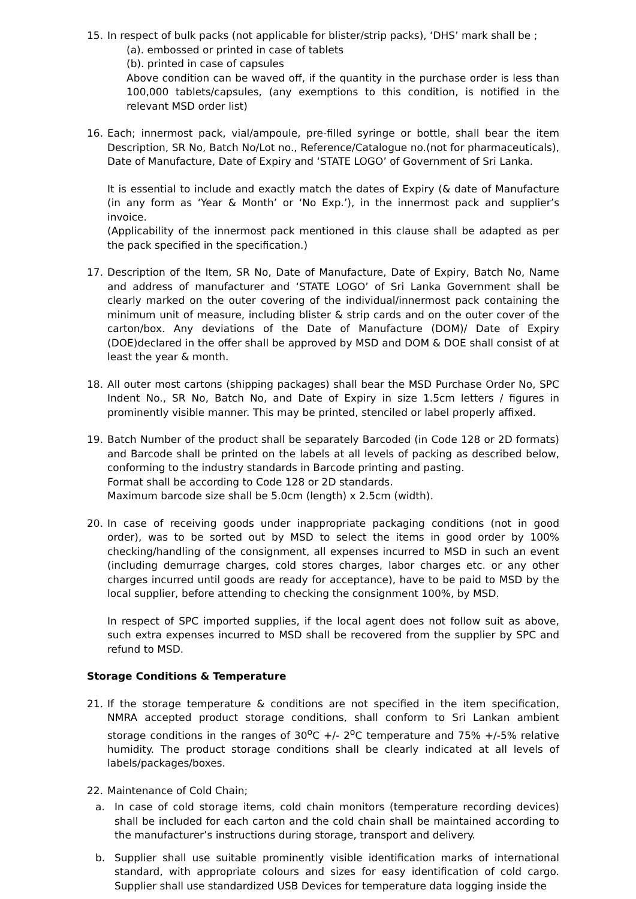15. In respect of bulk packs (not applicable for blister/strip packs), ‘DHS’ mark shall be ;
(a). embossed or printed in case of tablets
(b). printed in case of capsules
Above condition can be waved off, if the quantity in the purchase order is less than 100,000 tablets/capsules, (any exemptions to this condition, is notified in the relevant MSD order list)
16. Each; innermost pack, vial/ampoule, pre-filled syringe or bottle, shall bear the item Description, SR No, Batch No/Lot no., Reference/Catalogue no.(not for pharmaceuticals), Date of Manufacture, Date of Expiry and ‘STATE LOGO’ of Government of Sri Lanka.
It is essential to include and exactly match the dates of Expiry (& date of Manufacture (in any form as ‘Year & Month’ or ‘No Exp.’), in the innermost pack and supplier’s invoice.
(Applicability of the innermost pack mentioned in this clause shall be adapted as per the pack specified in the specification.)
17. Description of the Item, SR No, Date of Manufacture, Date of Expiry, Batch No, Name and address of manufacturer and ‘STATE LOGO’ of Sri Lanka Government shall be clearly marked on the outer covering of the individual/innermost pack containing the minimum unit of measure, including blister & strip cards and on the outer cover of the carton/box. Any deviations of the Date of Manufacture (DOM)/ Date of Expiry (DOE)declared in the offer shall be approved by MSD and DOM & DOE shall consist of at least the year & month.
18. All outer most cartons (shipping packages) shall bear the MSD Purchase Order No, SPC Indent No., SR No, Batch No, and Date of Expiry in size 1.5cm letters / figures in prominently visible manner. This may be printed, stenciled or label properly affixed.
19. Batch Number of the product shall be separately Barcoded (in Code 128 or 2D formats) and Barcode shall be printed on the labels at all levels of packing as described below, conforming to the industry standards in Barcode printing and pasting.
Format shall be according to Code 128 or 2D standards.
Maximum barcode size shall be 5.0cm (length) x 2.5cm (width).
20. In case of receiving goods under inappropriate packaging conditions (not in good order), was to be sorted out by MSD to select the items in good order by 100% checking/handling of the consignment, all expenses incurred to MSD in such an event (including demurrage charges, cold stores charges, labor charges etc. or any other charges incurred until goods are ready for acceptance), have to be paid to MSD by the local supplier, before attending to checking the consignment 100%, by MSD.
In respect of SPC imported supplies, if the local agent does not follow suit as above, such extra expenses incurred to MSD shall be recovered from the supplier by SPC and refund to MSD.
Storage Conditions & Temperature
21. If the storage temperature & conditions are not specified in the item specification, NMRA accepted product storage conditions, shall conform to Sri Lankan ambient storage conditions in the ranges of 30<sup>o</sup>C +/- 2<sup>o</sup>C temperature and 75% +/-5% relative humidity. The product storage conditions shall be clearly indicated at all levels of labels/packages/boxes.
22. Maintenance of Cold Chain;
a. In case of cold storage items, cold chain monitors (temperature recording devices) shall be included for each carton and the cold chain shall be maintained according to the manufacturer’s instructions during storage, transport and delivery.
b. Supplier shall use suitable prominently visible identification marks of international standard, with appropriate colours and sizes for easy identification of cold cargo. Supplier shall use standardized USB Devices for temperature data logging inside the